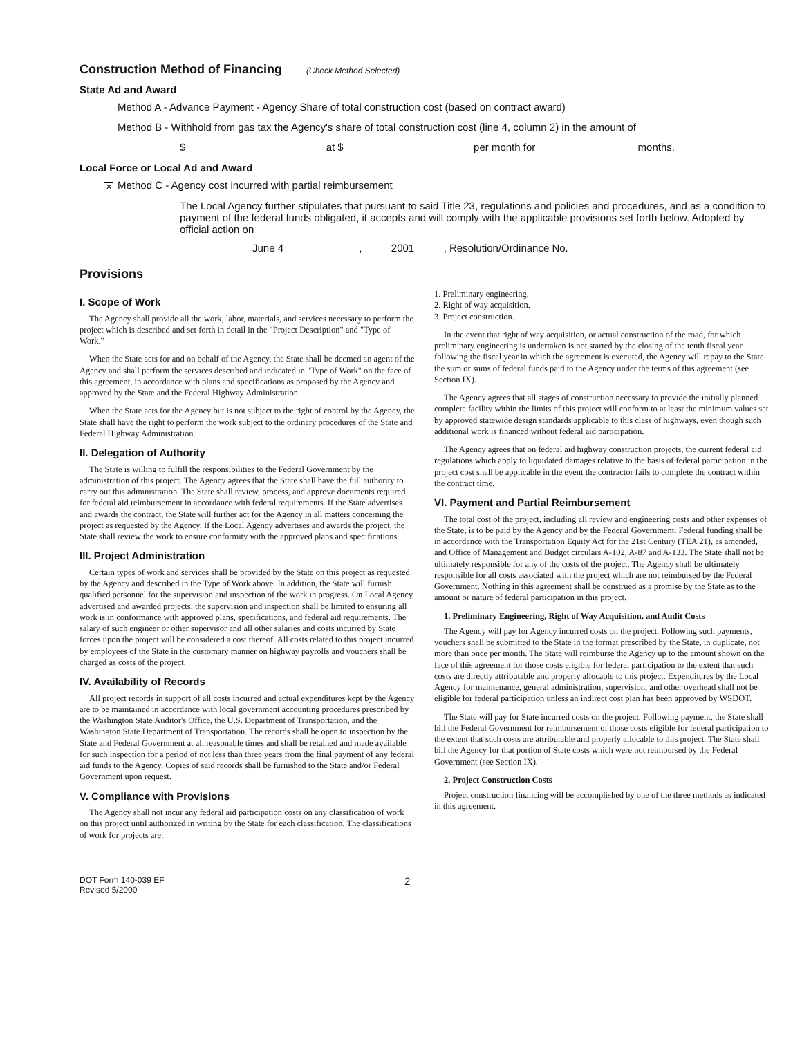Construction Method of Financing (Check Method Selected)
State Ad and Award
Method A - Advance Payment - Agency Share of total construction cost (based on contract award)
Method B - Withhold from gas tax the Agency's share of total construction cost (line 4, column 2) in the amount of
$ at $ per month for months.
Local Force or Local Ad and Award
✕ Method C - Agency cost incurred with partial reimbursement
The Local Agency further stipulates that pursuant to said Title 23, regulations and policies and procedures, and as a condition to payment of the federal funds obligated, it accepts and will comply with the applicable provisions set forth below. Adopted by official action on
June 4 , 2001 , Resolution/Ordinance No.
Provisions
I. Scope of Work
The Agency shall provide all the work, labor, materials, and services necessary to perform the project which is described and set forth in detail in the "Project Description" and "Type of Work."
When the State acts for and on behalf of the Agency, the State shall be deemed an agent of the Agency and shall perform the services described and indicated in "Type of Work" on the face of this agreement, in accordance with plans and specifications as proposed by the Agency and approved by the State and the Federal Highway Administration.
When the State acts for the Agency but is not subject to the right of control by the Agency, the State shall have the right to perform the work subject to the ordinary procedures of the State and Federal Highway Administration.
II. Delegation of Authority
The State is willing to fulfill the responsibilities to the Federal Government by the administration of this project. The Agency agrees that the State shall have the full authority to carry out this administration. The State shall review, process, and approve documents required for federal aid reimbursement in accordance with federal requirements. If the State advertises and awards the contract, the State will further act for the Agency in all matters concerning the project as requested by the Agency. If the Local Agency advertises and awards the project, the State shall review the work to ensure conformity with the approved plans and specifications.
III. Project Administration
Certain types of work and services shall be provided by the State on this project as requested by the Agency and described in the Type of Work above. In addition, the State will furnish qualified personnel for the supervision and inspection of the work in progress. On Local Agency advertised and awarded projects, the supervision and inspection shall be limited to ensuring all work is in conformance with approved plans, specifications, and federal aid requirements. The salary of such engineer or other supervisor and all other salaries and costs incurred by State forces upon the project will be considered a cost thereof. All costs related to this project incurred by employees of the State in the customary manner on highway payrolls and vouchers shall be charged as costs of the project.
IV. Availability of Records
All project records in support of all costs incurred and actual expenditures kept by the Agency are to be maintained in accordance with local government accounting procedures prescribed by the Washington State Auditor's Office, the U.S. Department of Transportation, and the Washington State Department of Transportation. The records shall be open to inspection by the State and Federal Government at all reasonable times and shall be retained and made available for such inspection for a period of not less than three years from the final payment of any federal aid funds to the Agency. Copies of said records shall be furnished to the State and/or Federal Government upon request.
V. Compliance with Provisions
The Agency shall not incur any federal aid participation costs on any classification of work on this project until authorized in writing by the State for each classification. The classifications of work for projects are:
1. Preliminary engineering.
2. Right of way acquisition.
3. Project construction.
In the event that right of way acquisition, or actual construction of the road, for which preliminary engineering is undertaken is not started by the closing of the tenth fiscal year following the fiscal year in which the agreement is executed, the Agency will repay to the State the sum or sums of federal funds paid to the Agency under the terms of this agreement (see Section IX).
The Agency agrees that all stages of construction necessary to provide the initially planned complete facility within the limits of this project will conform to at least the minimum values set by approved statewide design standards applicable to this class of highways, even though such additional work is financed without federal aid participation.
The Agency agrees that on federal aid highway construction projects, the current federal aid regulations which apply to liquidated damages relative to the basis of federal participation in the project cost shall be applicable in the event the contractor fails to complete the contract within the contract time.
VI. Payment and Partial Reimbursement
The total cost of the project, including all review and engineering costs and other expenses of the State, is to be paid by the Agency and by the Federal Government. Federal funding shall be in accordance with the Transportation Equity Act for the 21st Century (TEA 21), as amended, and Office of Management and Budget circulars A-102, A-87 and A-133. The State shall not be ultimately responsible for any of the costs of the project. The Agency shall be ultimately responsible for all costs associated with the project which are not reimbursed by the Federal Government. Nothing in this agreement shall be construed as a promise by the State as to the amount or nature of federal participation in this project.
1. Preliminary Engineering, Right of Way Acquisition, and Audit Costs
The Agency will pay for Agency incurred costs on the project. Following such payments, vouchers shall be submitted to the State in the format prescribed by the State, in duplicate, not more than once per month. The State will reimburse the Agency up to the amount shown on the face of this agreement for those costs eligible for federal participation to the extent that such costs are directly attributable and properly allocable to this project. Expenditures by the Local Agency for maintenance, general administration, supervision, and other overhead shall not be eligible for federal participation unless an indirect cost plan has been approved by WSDOT.
The State will pay for State incurred costs on the project. Following payment, the State shall bill the Federal Government for reimbursement of those costs eligible for federal participation to the extent that such costs are attributable and properly allocable to this project. The State shall bill the Agency for that portion of State costs which were not reimbursed by the Federal Government (see Section IX).
2. Project Construction Costs
Project construction financing will be accomplished by one of the three methods as indicated in this agreement.
DOT Form 140-039 EF
Revised 5/2000
2